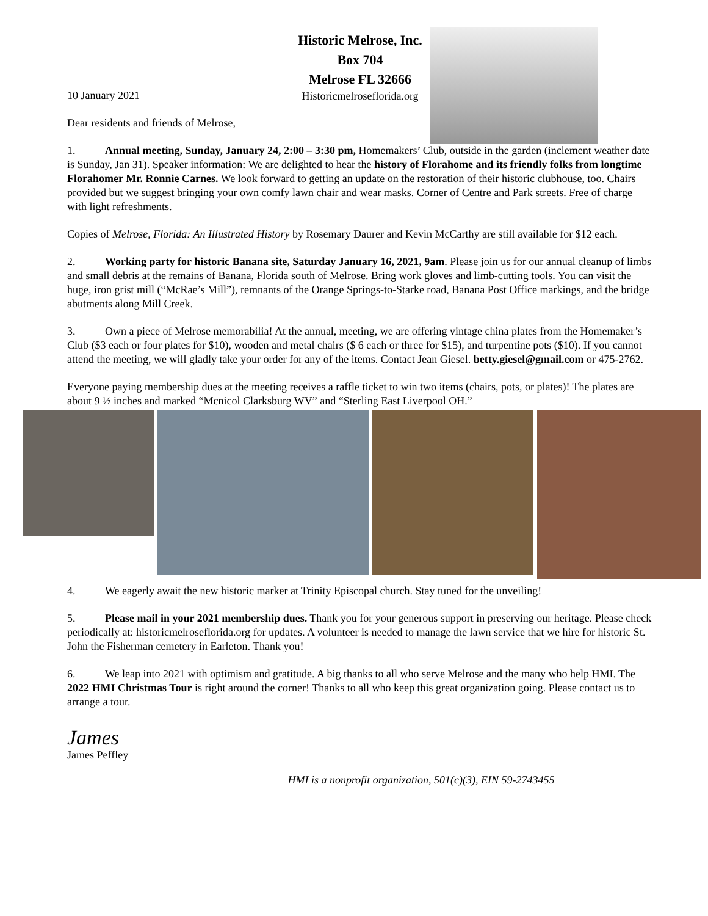Historic Melrose, Inc.
Box 704
Melrose FL 32666
Historicmelroseflorida.org
10 January 2021
Dear residents and friends of Melrose,
1. Annual meeting, Sunday, January 24, 2:00 – 3:30 pm, Homemakers’ Club, outside in the garden (inclement weather date is Sunday, Jan 31). Speaker information: We are delighted to hear the history of Florahome and its friendly folks from longtime Florahomer Mr. Ronnie Carnes. We look forward to getting an update on the restoration of their historic clubhouse, too. Chairs provided but we suggest bringing your own comfy lawn chair and wear masks. Corner of Centre and Park streets. Free of charge with light refreshments.
Copies of Melrose, Florida: An Illustrated History by Rosemary Daurer and Kevin McCarthy are still available for $12 each.
2. Working party for historic Banana site, Saturday January 16, 2021, 9am. Please join us for our annual cleanup of limbs and small debris at the remains of Banana, Florida south of Melrose. Bring work gloves and limb-cutting tools. You can visit the huge, iron grist mill (“McRae’s Mill”), remnants of the Orange Springs-to-Starke road, Banana Post Office markings, and the bridge abutments along Mill Creek.
3. Own a piece of Melrose memorabilia! At the annual, meeting, we are offering vintage china plates from the Homemaker’s Club ($3 each or four plates for $10), wooden and metal chairs ($ 6 each or three for $15), and turpentine pots ($10). If you cannot attend the meeting, we will gladly take your order for any of the items. Contact Jean Giesel. betty.giesel@gmail.com or 475-2762.
Everyone paying membership dues at the meeting receives a raffle ticket to win two items (chairs, pots, or plates)! The plates are about 9 ½ inches and marked “Mcnicol Clarksburg WV” and “Sterling East Liverpool OH.”
4. We eagerly await the new historic marker at Trinity Episcopal church. Stay tuned for the unveiling!
5. Please mail in your 2021 membership dues. Thank you for your generous support in preserving our heritage. Please check periodically at: historicmelroseflorida.org for updates. A volunteer is needed to manage the lawn service that we hire for historic St. John the Fisherman cemetery in Earleton. Thank you!
6. We leap into 2021 with optimism and gratitude. A big thanks to all who serve Melrose and the many who help HMI. The 2022 HMI Christmas Tour is right around the corner! Thanks to all who keep this great organization going. Please contact us to arrange a tour.
James
James Peffley
HMI is a nonprofit organization, 501(c)(3), EIN 59-2743455